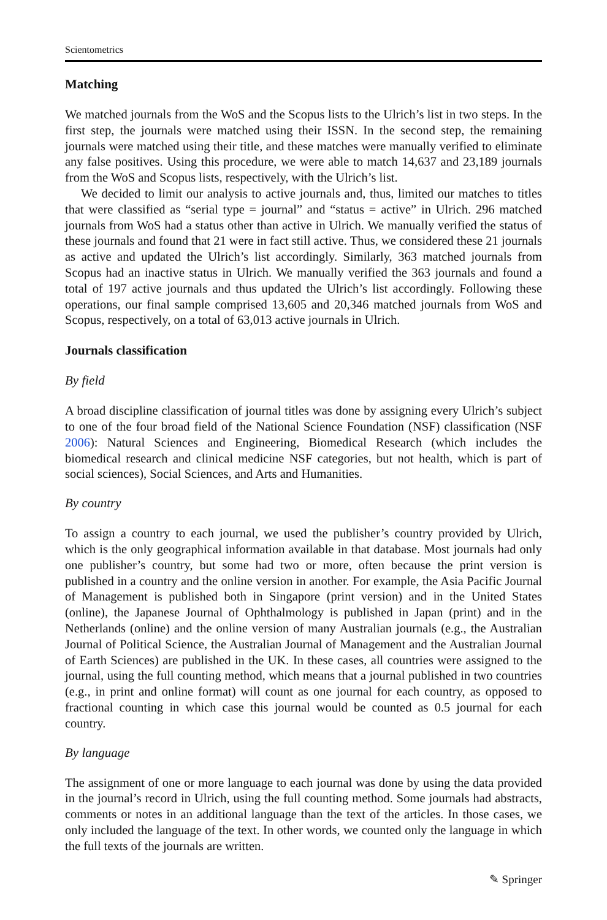Scientometrics
Matching
We matched journals from the WoS and the Scopus lists to the Ulrich’s list in two steps. In the first step, the journals were matched using their ISSN. In the second step, the remaining journals were matched using their title, and these matches were manually verified to eliminate any false positives. Using this procedure, we were able to match 14,637 and 23,189 journals from the WoS and Scopus lists, respectively, with the Ulrich’s list.
We decided to limit our analysis to active journals and, thus, limited our matches to titles that were classified as “serial type = journal” and “status = active” in Ulrich. 296 matched journals from WoS had a status other than active in Ulrich. We manually verified the status of these journals and found that 21 were in fact still active. Thus, we considered these 21 journals as active and updated the Ulrich’s list accordingly. Similarly, 363 matched journals from Scopus had an inactive status in Ulrich. We manually verified the 363 journals and found a total of 197 active journals and thus updated the Ulrich’s list accordingly. Following these operations, our final sample comprised 13,605 and 20,346 matched journals from WoS and Scopus, respectively, on a total of 63,013 active journals in Ulrich.
Journals classification
By field
A broad discipline classification of journal titles was done by assigning every Ulrich’s subject to one of the four broad field of the National Science Foundation (NSF) classification (NSF 2006): Natural Sciences and Engineering, Biomedical Research (which includes the biomedical research and clinical medicine NSF categories, but not health, which is part of social sciences), Social Sciences, and Arts and Humanities.
By country
To assign a country to each journal, we used the publisher’s country provided by Ulrich, which is the only geographical information available in that database. Most journals had only one publisher’s country, but some had two or more, often because the print version is published in a country and the online version in another. For example, the Asia Pacific Journal of Management is published both in Singapore (print version) and in the United States (online), the Japanese Journal of Ophthalmology is published in Japan (print) and in the Netherlands (online) and the online version of many Australian journals (e.g., the Australian Journal of Political Science, the Australian Journal of Management and the Australian Journal of Earth Sciences) are published in the UK. In these cases, all countries were assigned to the journal, using the full counting method, which means that a journal published in two countries (e.g., in print and online format) will count as one journal for each country, as opposed to fractional counting in which case this journal would be counted as 0.5 journal for each country.
By language
The assignment of one or more language to each journal was done by using the data provided in the journal’s record in Ulrich, using the full counting method. Some journals had abstracts, comments or notes in an additional language than the text of the articles. In those cases, we only included the language of the text. In other words, we counted only the language in which the full texts of the journals are written.
✎ Springer